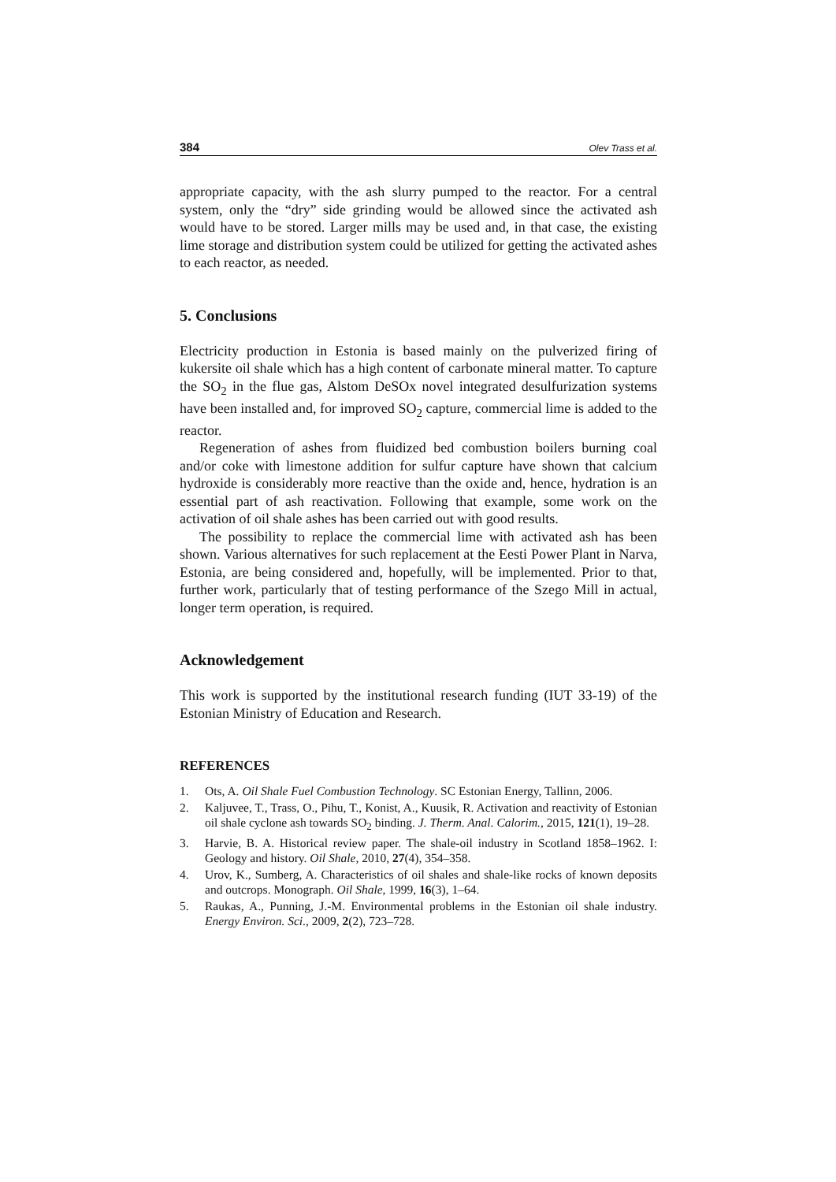384 Olev Trass et al.
appropriate capacity, with the ash slurry pumped to the reactor. For a central system, only the “dry” side grinding would be allowed since the activated ash would have to be stored. Larger mills may be used and, in that case, the existing lime storage and distribution system could be utilized for getting the activated ashes to each reactor, as needed.
5. Conclusions
Electricity production in Estonia is based mainly on the pulverized firing of kukersite oil shale which has a high content of carbonate mineral matter. To capture the SO<sub>2</sub> in the flue gas, Alstom DeSOx novel integrated desulfurization systems have been installed and, for improved SO<sub>2</sub> capture, commercial lime is added to the reactor.
Regeneration of ashes from fluidized bed combustion boilers burning coal and/or coke with limestone addition for sulfur capture have shown that calcium hydroxide is considerably more reactive than the oxide and, hence, hydration is an essential part of ash reactivation. Following that example, some work on the activation of oil shale ashes has been carried out with good results.
The possibility to replace the commercial lime with activated ash has been shown. Various alternatives for such replacement at the Eesti Power Plant in Narva, Estonia, are being considered and, hopefully, will be implemented. Prior to that, further work, particularly that of testing performance of the Szego Mill in actual, longer term operation, is required.
Acknowledgement
This work is supported by the institutional research funding (IUT 33-19) of the Estonian Ministry of Education and Research.
REFERENCES
1. Ots, A. Oil Shale Fuel Combustion Technology. SC Estonian Energy, Tallinn, 2006.
2. Kaljuvee, T., Trass, O., Pihu, T., Konist, A., Kuusik, R. Activation and reactivity of Estonian oil shale cyclone ash towards SO<sub>2</sub> binding. J. Therm. Anal. Calorim., 2015, 121(1), 19–28.
3. Harvie, B. A. Historical review paper. The shale-oil industry in Scotland 1858–1962. I: Geology and history. Oil Shale, 2010, 27(4), 354–358.
4. Urov, K., Sumberg, A. Characteristics of oil shales and shale-like rocks of known deposits and outcrops. Monograph. Oil Shale, 1999, 16(3), 1–64.
5. Raukas, A., Punning, J.-M. Environmental problems in the Estonian oil shale industry. Energy Environ. Sci., 2009, 2(2), 723–728.